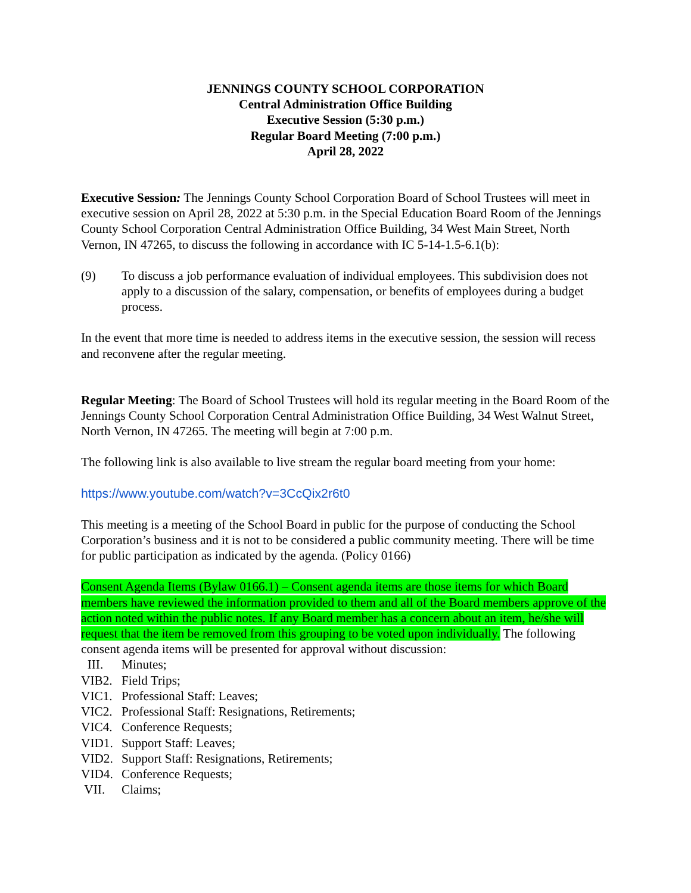JENNINGS COUNTY SCHOOL CORPORATION
Central Administration Office Building
Executive Session (5:30 p.m.)
Regular Board Meeting (7:00 p.m.)
April 28, 2022
Executive Session: The Jennings County School Corporation Board of School Trustees will meet in executive session on April 28, 2022 at 5:30 p.m. in the Special Education Board Room of the Jennings County School Corporation Central Administration Office Building, 34 West Main Street, North Vernon, IN 47265, to discuss the following in accordance with IC 5-14-1.5-6.1(b):
(9) To discuss a job performance evaluation of individual employees. This subdivision does not apply to a discussion of the salary, compensation, or benefits of employees during a budget process.
In the event that more time is needed to address items in the executive session, the session will recess and reconvene after the regular meeting.
Regular Meeting: The Board of School Trustees will hold its regular meeting in the Board Room of the Jennings County School Corporation Central Administration Office Building, 34 West Walnut Street, North Vernon, IN 47265. The meeting will begin at 7:00 p.m.
The following link is also available to live stream the regular board meeting from your home:
https://www.youtube.com/watch?v=3CcQix2r6t0
This meeting is a meeting of the School Board in public for the purpose of conducting the School Corporation’s business and it is not to be considered a public community meeting. There will be time for public participation as indicated by the agenda. (Policy 0166)
Consent Agenda Items (Bylaw 0166.1) – Consent agenda items are those items for which Board members have reviewed the information provided to them and all of the Board members approve of the action noted within the public notes. If any Board member has a concern about an item, he/she will request that the item be removed from this grouping to be voted upon individually. The following consent agenda items will be presented for approval without discussion:
III. Minutes;
VIB2. Field Trips;
VIC1. Professional Staff: Leaves;
VIC2. Professional Staff: Resignations, Retirements;
VIC4. Conference Requests;
VID1. Support Staff: Leaves;
VID2. Support Staff: Resignations, Retirements;
VID4. Conference Requests;
VII. Claims;